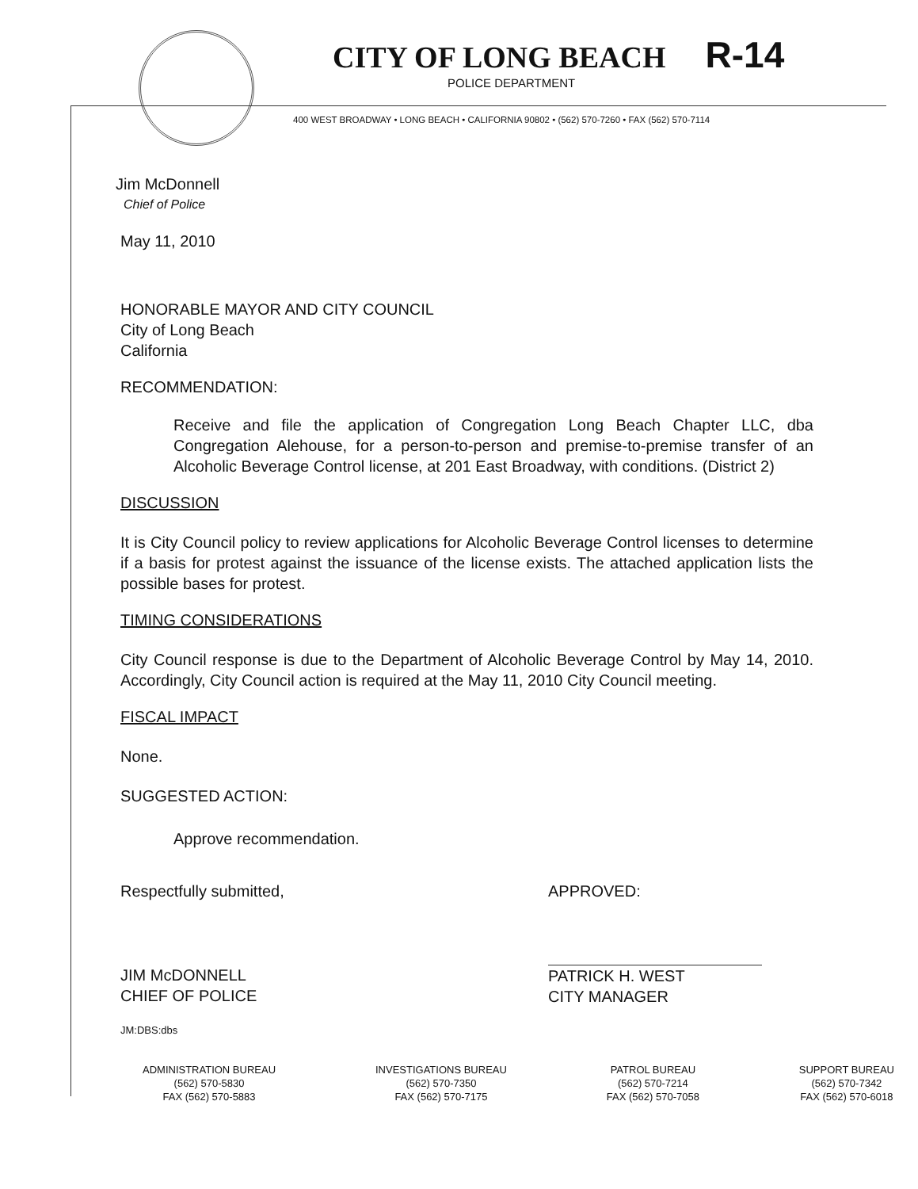CITY OF LONG BEACH
R-14
POLICE DEPARTMENT
400 WEST BROADWAY • LONG BEACH • CALIFORNIA 90802 • (562) 570-7260 • FAX (562) 570-7114
Jim McDonnell
Chief of Police
May 11, 2010
HONORABLE MAYOR AND CITY COUNCIL
City of Long Beach
California
RECOMMENDATION:
Receive and file the application of Congregation Long Beach Chapter LLC, dba Congregation Alehouse, for a person-to-person and premise-to-premise transfer of an Alcoholic Beverage Control license, at 201 East Broadway, with conditions. (District 2)
DISCUSSION
It is City Council policy to review applications for Alcoholic Beverage Control licenses to determine if a basis for protest against the issuance of the license exists. The attached application lists the possible bases for protest.
TIMING CONSIDERATIONS
City Council response is due to the Department of Alcoholic Beverage Control by May 14, 2010. Accordingly, City Council action is required at the May 11, 2010 City Council meeting.
FISCAL IMPACT
None.
SUGGESTED ACTION:
Approve recommendation.
Respectfully submitted,
JIM McDONNELL
CHIEF OF POLICE
JM:DBS:dbs
APPROVED:
PATRICK H. WEST
CITY MANAGER
ADMINISTRATION BUREAU
(562) 570-5830
FAX (562) 570-5883
INVESTIGATIONS BUREAU
(562) 570-7350
FAX (562) 570-7175
PATROL BUREAU
(562) 570-7214
FAX (562) 570-7058
SUPPORT BUREAU
(562) 570-7342
FAX (562) 570-6018